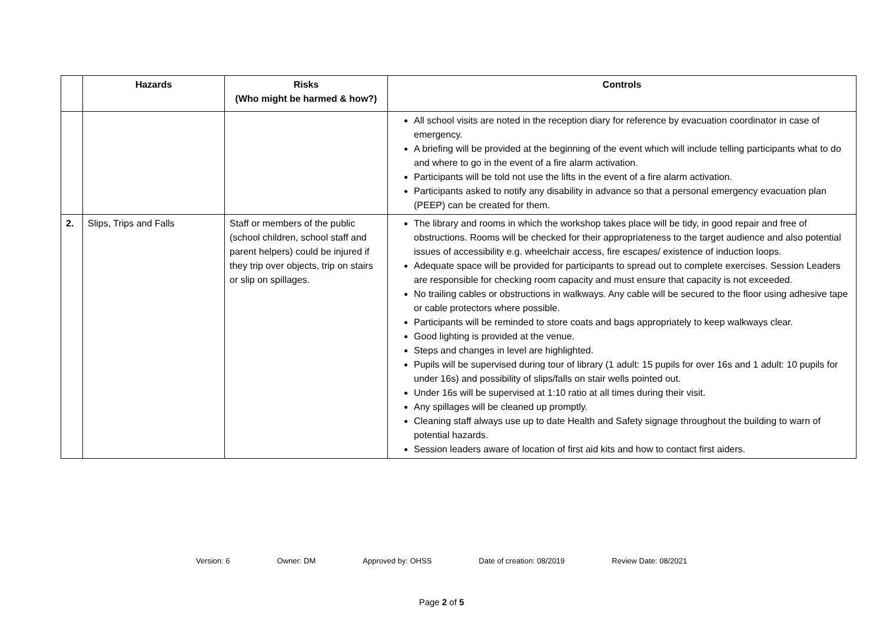| | Hazards | Risks (Who might be harmed & how?) | Controls |
| --- | --- | --- | --- |
| | | | All school visits are noted in the reception diary for reference by evacuation coordinator in case of emergency. A briefing will be provided at the beginning of the event which will include telling participants what to do and where to go in the event of a fire alarm activation. Participants will be told not use the lifts in the event of a fire alarm activation. Participants asked to notify any disability in advance so that a personal emergency evacuation plan (PEEP) can be created for them. |
| 2. | Slips, Trips and Falls | Staff or members of the public (school children, school staff and parent helpers) could be injured if they trip over objects, trip on stairs or slip on spillages. | The library and rooms in which the workshop takes place will be tidy, in good repair and free of obstructions. Rooms will be checked for their appropriateness to the target audience and also potential issues of accessibility e.g. wheelchair access, fire escapes/ existence of induction loops. Adequate space will be provided for participants to spread out to complete exercises. Session Leaders are responsible for checking room capacity and must ensure that capacity is not exceeded. No trailing cables or obstructions in walkways. Any cable will be secured to the floor using adhesive tape or cable protectors where possible. Participants will be reminded to store coats and bags appropriately to keep walkways clear. Good lighting is provided at the venue. Steps and changes in level are highlighted. Pupils will be supervised during tour of library (1 adult: 15 pupils for over 16s and 1 adult: 10 pupils for under 16s) and possibility of slips/falls on stair wells pointed out. Under 16s will be supervised at 1:10 ratio at all times during their visit. Any spillages will be cleaned up promptly. Cleaning staff always use up to date Health and Safety signage throughout the building to warn of potential hazards. Session leaders aware of location of first aid kits and how to contact first aiders. |
Version: 6 Owner: DM Approved by: OHSS Date of creation: 08/2019 Review Date: 08/2021
Page 2 of 5